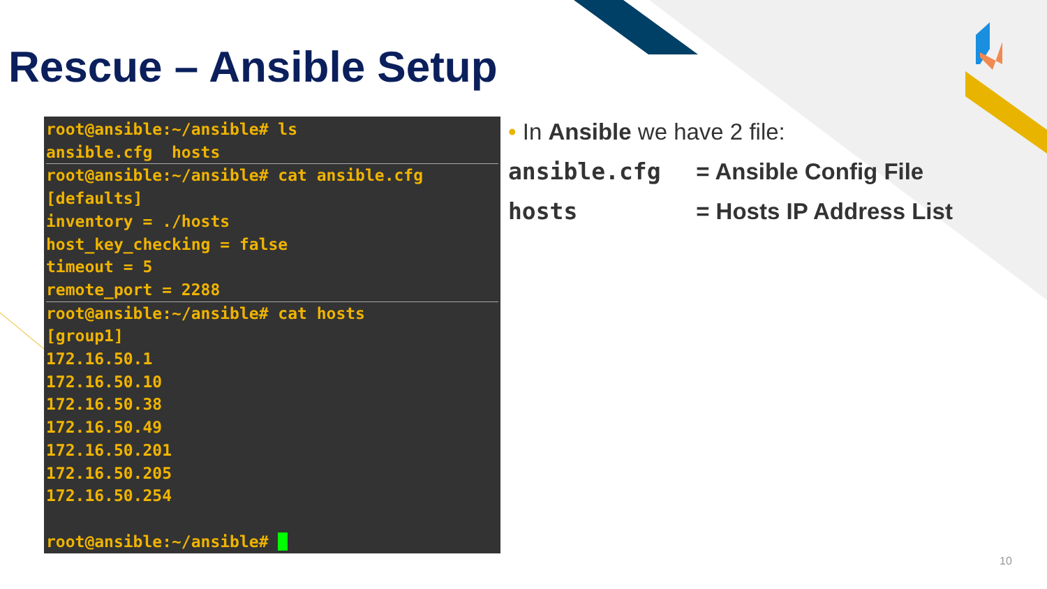Rescue – Ansible Setup
root@ansible:~/ansible# ls
ansible.cfg hosts
root@ansible:~/ansible# cat ansible.cfg
[defaults]
inventory = ./hosts
host_key_checking = false
timeout = 5
remote_port = 2288
root@ansible:~/ansible# cat hosts
[group1]
172.16.50.1
172.16.50.10
172.16.50.38
172.16.50.49
172.16.50.201
172.16.50.205
172.16.50.254
root@ansible:~/ansible#
• In Ansible we have 2 file:
ansible.cfg = Ansible Config File
hosts = Hosts IP Address List
10